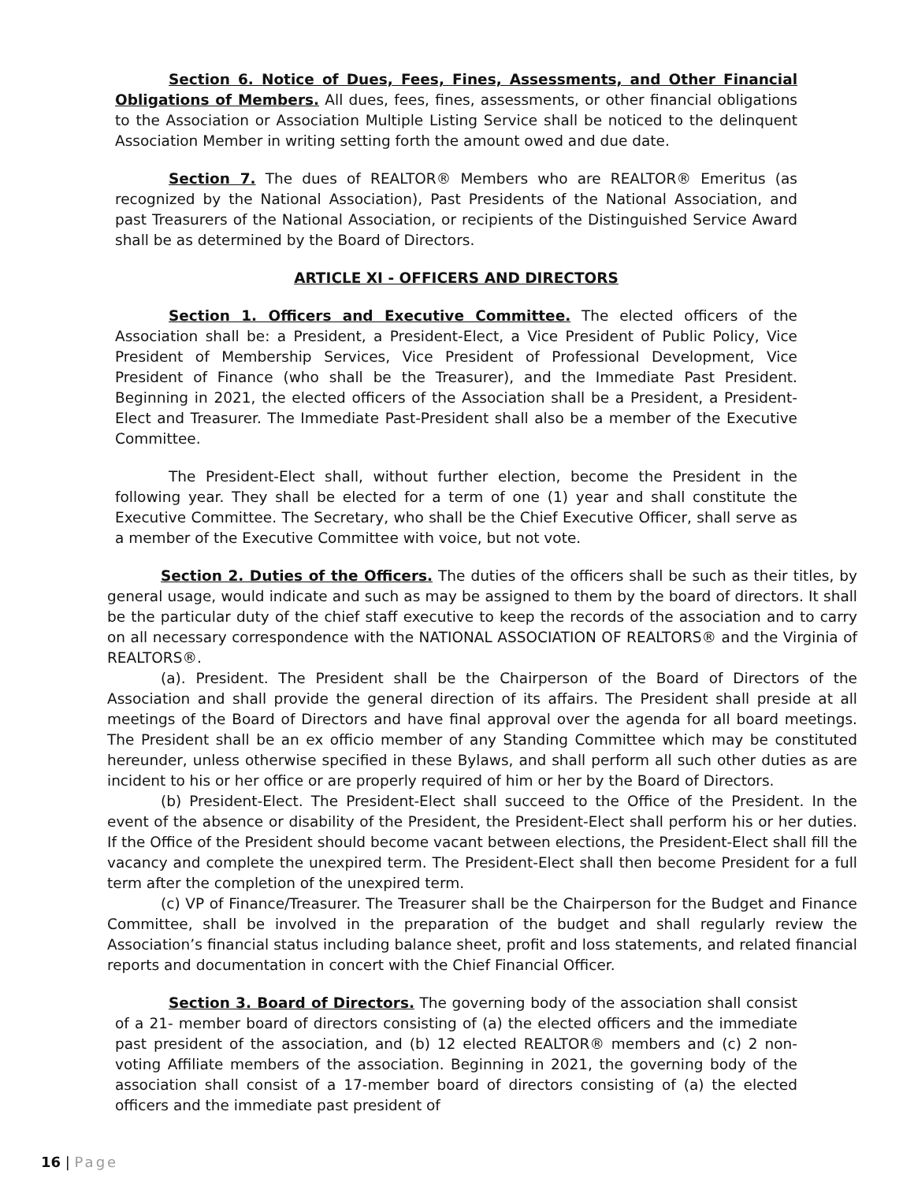Section 6. Notice of Dues, Fees, Fines, Assessments, and Other Financial Obligations of Members. All dues, fees, fines, assessments, or other financial obligations to the Association or Association Multiple Listing Service shall be noticed to the delinquent Association Member in writing setting forth the amount owed and due date.
Section 7. The dues of REALTOR® Members who are REALTOR® Emeritus (as recognized by the National Association), Past Presidents of the National Association, and past Treasurers of the National Association, or recipients of the Distinguished Service Award shall be as determined by the Board of Directors.
ARTICLE XI - OFFICERS AND DIRECTORS
Section 1. Officers and Executive Committee. The elected officers of the Association shall be: a President, a President-Elect, a Vice President of Public Policy, Vice President of Membership Services, Vice President of Professional Development, Vice President of Finance (who shall be the Treasurer), and the Immediate Past President. Beginning in 2021, the elected officers of the Association shall be a President, a President-Elect and Treasurer. The Immediate Past-President shall also be a member of the Executive Committee.
The President-Elect shall, without further election, become the President in the following year. They shall be elected for a term of one (1) year and shall constitute the Executive Committee. The Secretary, who shall be the Chief Executive Officer, shall serve as a member of the Executive Committee with voice, but not vote.
Section 2. Duties of the Officers. The duties of the officers shall be such as their titles, by general usage, would indicate and such as may be assigned to them by the board of directors. It shall be the particular duty of the chief staff executive to keep the records of the association and to carry on all necessary correspondence with the NATIONAL ASSOCIATION OF REALTORS® and the Virginia of REALTORS®.
(a). President. The President shall be the Chairperson of the Board of Directors of the Association and shall provide the general direction of its affairs. The President shall preside at all meetings of the Board of Directors and have final approval over the agenda for all board meetings. The President shall be an ex officio member of any Standing Committee which may be constituted hereunder, unless otherwise specified in these Bylaws, and shall perform all such other duties as are incident to his or her office or are properly required of him or her by the Board of Directors.
(b) President-Elect. The President-Elect shall succeed to the Office of the President. In the event of the absence or disability of the President, the President-Elect shall perform his or her duties. If the Office of the President should become vacant between elections, the President-Elect shall fill the vacancy and complete the unexpired term. The President-Elect shall then become President for a full term after the completion of the unexpired term.
(c) VP of Finance/Treasurer. The Treasurer shall be the Chairperson for the Budget and Finance Committee, shall be involved in the preparation of the budget and shall regularly review the Association’s financial status including balance sheet, profit and loss statements, and related financial reports and documentation in concert with the Chief Financial Officer.
Section 3. Board of Directors. The governing body of the association shall consist of a 21- member board of directors consisting of (a) the elected officers and the immediate past president of the association, and (b) 12 elected REALTOR® members and (c) 2 non-voting Affiliate members of the association. Beginning in 2021, the governing body of the association shall consist of a 17-member board of directors consisting of (a) the elected officers and the immediate past president of
16 | Page